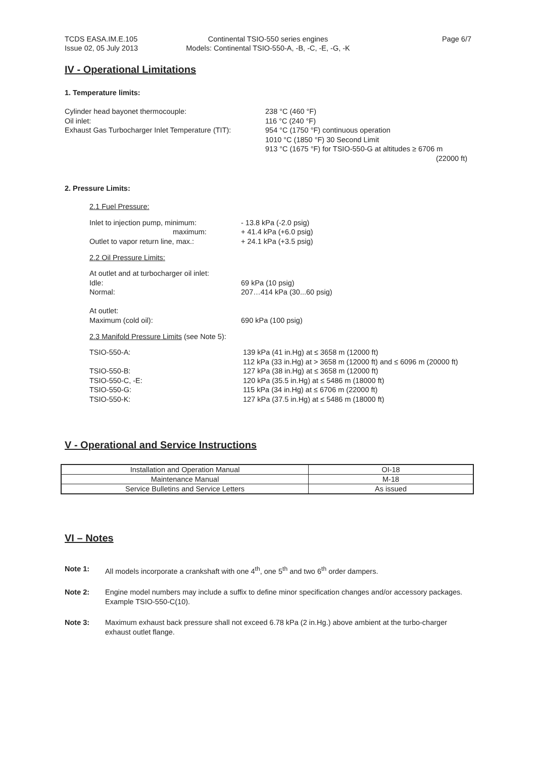TCDS EASA.IM.E.105
Issue 02, 05 July 2013
Continental TSIO-550 series engines
Models: Continental TSIO-550-A, -B, -C, -E, -G, -K
Page 6/7
IV - Operational Limitations
1. Temperature limits:
Cylinder head bayonet thermocouple:
Oil inlet:
Exhaust Gas Turbocharger Inlet Temperature (TIT):
238 °C (460 °F)
116 °C (240 °F)
954 °C (1750 °F) continuous operation
1010 °C (1850 °F) 30 Second Limit
913 °C (1675 °F) for TSIO-550-G at altitudes ≥ 6706 m
(22000 ft)
2. Pressure Limits:
2.1 Fuel Pressure:
Inlet to injection pump, minimum:
maximum:
Outlet to vapor return line, max.:
- 13.8 kPa (-2.0 psig)
+ 41.4 kPa (+6.0 psig)
+ 24.1 kPa (+3.5 psig)
2.2 Oil Pressure Limits:
At outlet and at turbocharger oil inlet:
Idle:
Normal:
At outlet:
Maximum (cold oil):
69 kPa (10 psig)
207…414 kPa (30...60 psig)
690 kPa (100 psig)
2.3 Manifold Pressure Limits (see Note 5):
TSIO-550-A:
TSIO-550-B:
TSIO-550-C, -E:
TSIO-550-G:
TSIO-550-K:
139 kPa (41 in.Hg) at ≤ 3658 m (12000 ft)
112 kPa (33 in.Hg) at > 3658 m (12000 ft) and ≤ 6096 m (20000 ft)
127 kPa (38 in.Hg) at ≤ 3658 m (12000 ft)
120 kPa (35.5 in.Hg) at ≤ 5486 m (18000 ft)
115 kPa (34 in.Hg) at ≤ 6706 m (22000 ft)
127 kPa (37.5 in.Hg) at ≤ 5486 m (18000 ft)
V - Operational and Service Instructions
| Installation and Operation Manual | OI-18 |
| Maintenance Manual | M-18 |
| Service Bulletins and Service Letters | As issued |
VI – Notes
Note 1: All models incorporate a crankshaft with one 4<sup>th</sup>, one 5<sup>th</sup> and two 6<sup>th</sup> order dampers.
Note 2: Engine model numbers may include a suffix to define minor specification changes and/or accessory packages. Example TSIO-550-C(10).
Note 3: Maximum exhaust back pressure shall not exceed 6.78 kPa (2 in.Hg.) above ambient at the turbo-charger exhaust outlet flange.